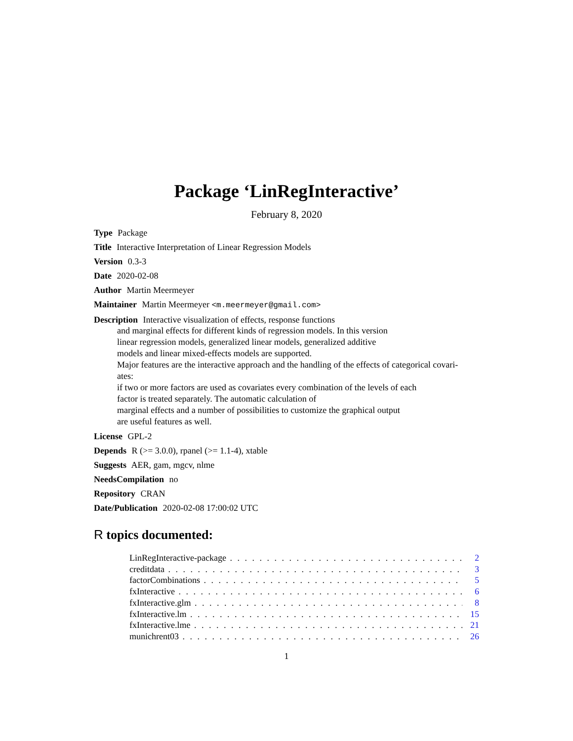Package ‘LinRegInteractive’
February 8, 2020
Type Package
Title Interactive Interpretation of Linear Regression Models
Version 0.3-3
Date 2020-02-08
Author Martin Meermeyer
Maintainer Martin Meermeyer <m.meermeyer@gmail.com>
Description Interactive visualization of effects, response functions
and marginal effects for different kinds of regression models. In this version
linear regression models, generalized linear models, generalized additive
models and linear mixed-effects models are supported.
Major features are the interactive approach and the handling of the effects of categorical covari-
ates:
if two or more factors are used as covariates every combination of the levels of each
factor is treated separately. The automatic calculation of
marginal effects and a number of possibilities to customize the graphical output
are useful features as well.
License GPL-2
Depends R (>= 3.0.0), rpanel (>= 1.1-4), xtable
Suggests AER, gam, mgcv, nlme
NeedsCompilation no
Repository CRAN
Date/Publication 2020-02-08 17:00:02 UTC
R topics documented:
LinRegInteractive-package 2
creditdata 3
factorCombinations 5
fxInteractive 6
fxInteractive.glm 8
fxInteractive.lm 15
fxInteractive.lme 21
munichrent03 26
1